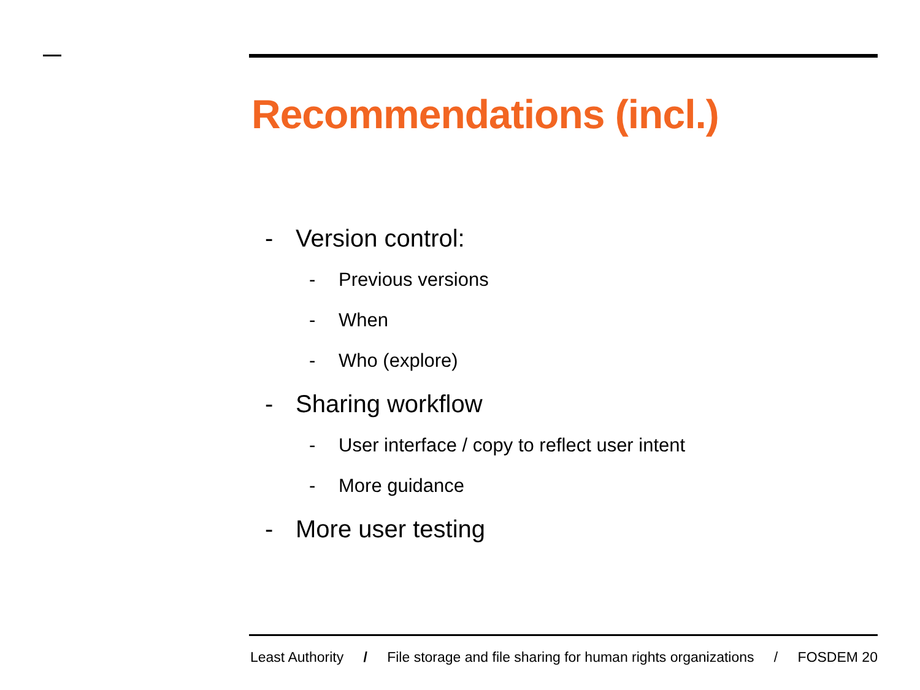Recommendations (incl.)
- Version control:
- Previous versions
- When
- Who (explore)
- Sharing workflow
- User interface / copy to reflect user intent
- More guidance
- More user testing
Least Authority / File storage and file sharing for human rights organizations / FOSDEM 20